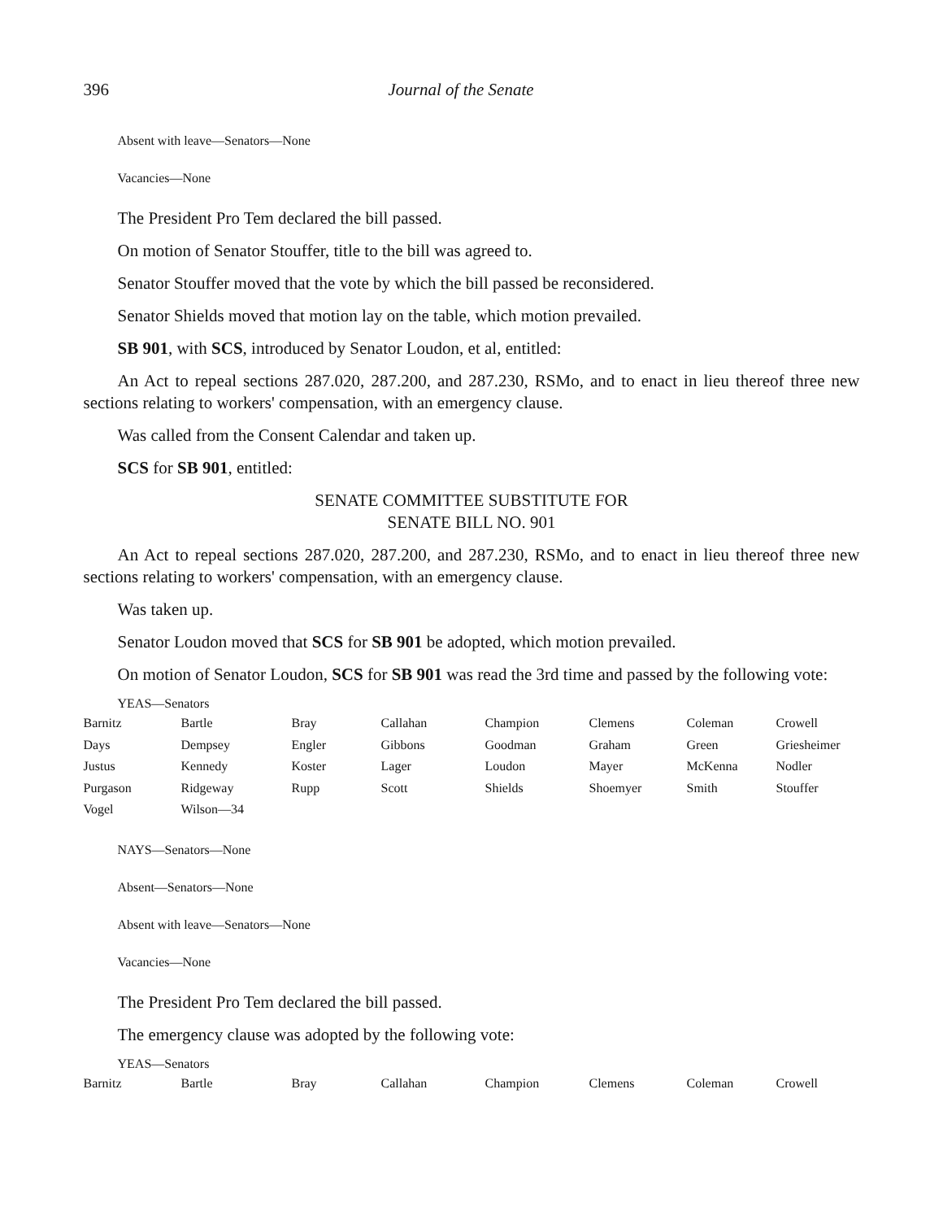396 Journal of the Senate
Absent with leave—Senators—None
Vacancies—None
The President Pro Tem declared the bill passed.
On motion of Senator Stouffer, title to the bill was agreed to.
Senator Stouffer moved that the vote by which the bill passed be reconsidered.
Senator Shields moved that motion lay on the table, which motion prevailed.
SB 901, with SCS, introduced by Senator Loudon, et al, entitled:
An Act to repeal sections 287.020, 287.200, and 287.230, RSMo, and to enact in lieu thereof three new sections relating to workers' compensation, with an emergency clause.
Was called from the Consent Calendar and taken up.
SCS for SB 901, entitled:
SENATE COMMITTEE SUBSTITUTE FOR
SENATE BILL NO. 901
An Act to repeal sections 287.020, 287.200, and 287.230, RSMo, and to enact in lieu thereof three new sections relating to workers' compensation, with an emergency clause.
Was taken up.
Senator Loudon moved that SCS for SB 901 be adopted, which motion prevailed.
On motion of Senator Loudon, SCS for SB 901 was read the 3rd time and passed by the following vote:
YEAS—Senators
| Barnitz | Bartle | Bray | Callahan | Champion | Clemens | Coleman | Crowell |
| Days | Dempsey | Engler | Gibbons | Goodman | Graham | Green | Griesheimer |
| Justus | Kennedy | Koster | Lager | Loudon | Mayer | McKenna | Nodler |
| Purgason | Ridgeway | Rupp | Scott | Shields | Shoemyer | Smith | Stouffer |
| Vogel | Wilson—34 | | | | | | |
NAYS—Senators—None
Absent—Senators—None
Absent with leave—Senators—None
Vacancies—None
The President Pro Tem declared the bill passed.
The emergency clause was adopted by the following vote:
YEAS—Senators
| Barnitz | Bartle | Bray | Callahan | Champion | Clemens | Coleman | Crowell |